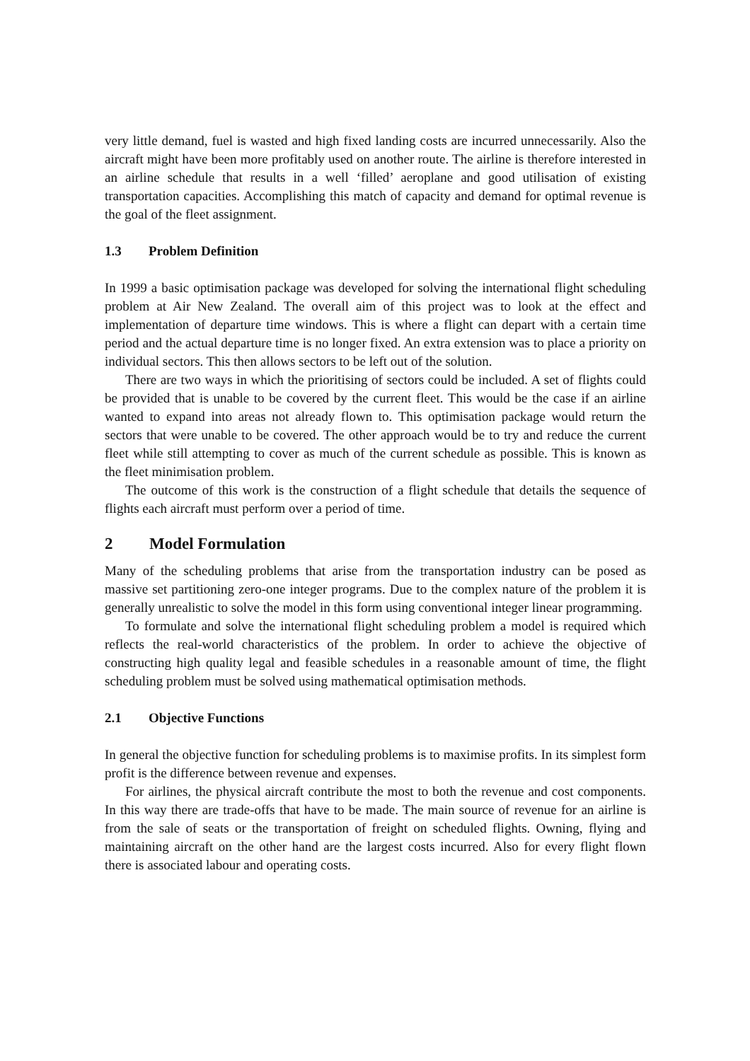very little demand, fuel is wasted and high fixed landing costs are incurred unnecessarily. Also the aircraft might have been more profitably used on another route. The airline is therefore interested in an airline schedule that results in a well ‘filled’ aeroplane and good utilisation of existing transportation capacities. Accomplishing this match of capacity and demand for optimal revenue is the goal of the fleet assignment.
1.3 Problem Definition
In 1999 a basic optimisation package was developed for solving the international flight scheduling problem at Air New Zealand. The overall aim of this project was to look at the effect and implementation of departure time windows. This is where a flight can depart with a certain time period and the actual departure time is no longer fixed. An extra extension was to place a priority on individual sectors. This then allows sectors to be left out of the solution.
There are two ways in which the prioritising of sectors could be included. A set of flights could be provided that is unable to be covered by the current fleet. This would be the case if an airline wanted to expand into areas not already flown to. This optimisation package would return the sectors that were unable to be covered. The other approach would be to try and reduce the current fleet while still attempting to cover as much of the current schedule as possible. This is known as the fleet minimisation problem.
The outcome of this work is the construction of a flight schedule that details the sequence of flights each aircraft must perform over a period of time.
2 Model Formulation
Many of the scheduling problems that arise from the transportation industry can be posed as massive set partitioning zero-one integer programs. Due to the complex nature of the problem it is generally unrealistic to solve the model in this form using conventional integer linear programming.
To formulate and solve the international flight scheduling problem a model is required which reflects the real-world characteristics of the problem. In order to achieve the objective of constructing high quality legal and feasible schedules in a reasonable amount of time, the flight scheduling problem must be solved using mathematical optimisation methods.
2.1 Objective Functions
In general the objective function for scheduling problems is to maximise profits. In its simplest form profit is the difference between revenue and expenses.
For airlines, the physical aircraft contribute the most to both the revenue and cost components. In this way there are trade-offs that have to be made. The main source of revenue for an airline is from the sale of seats or the transportation of freight on scheduled flights. Owning, flying and maintaining aircraft on the other hand are the largest costs incurred. Also for every flight flown there is associated labour and operating costs.